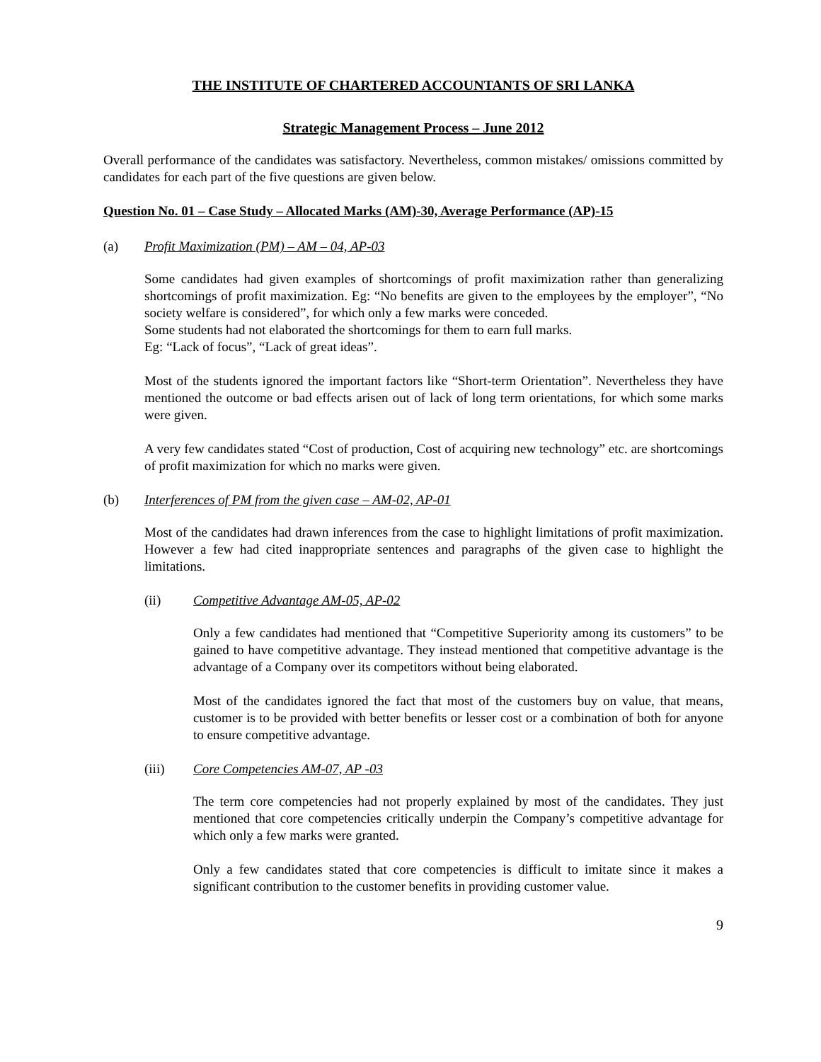THE INSTITUTE OF CHARTERED ACCOUNTANTS OF SRI LANKA
Strategic Management Process – June 2012
Overall performance of the candidates was satisfactory. Nevertheless, common mistakes/ omissions committed by candidates for each part of the five questions are given below.
Question No. 01 – Case Study – Allocated Marks (AM)-30, Average Performance (AP)-15
(a) Profit Maximization (PM) – AM – 04, AP-03
Some candidates had given examples of shortcomings of profit maximization rather than generalizing shortcomings of profit maximization. Eg: “No benefits are given to the employees by the employer”, “No society welfare is considered”, for which only a few marks were conceded.
Some students had not elaborated the shortcomings for them to earn full marks.
Eg: “Lack of focus”, “Lack of great ideas”.
Most of the students ignored the important factors like “Short-term Orientation”. Nevertheless they have mentioned the outcome or bad effects arisen out of lack of long term orientations, for which some marks were given.
A very few candidates stated “Cost of production, Cost of acquiring new technology” etc. are shortcomings of profit maximization for which no marks were given.
(b) Interferences of PM from the given case – AM-02, AP-01
Most of the candidates had drawn inferences from the case to highlight limitations of profit maximization. However a few had cited inappropriate sentences and paragraphs of the given case to highlight the limitations.
(ii) Competitive Advantage AM-05, AP-02
Only a few candidates had mentioned that “Competitive Superiority among its customers” to be gained to have competitive advantage. They instead mentioned that competitive advantage is the advantage of a Company over its competitors without being elaborated.
Most of the candidates ignored the fact that most of the customers buy on value, that means, customer is to be provided with better benefits or lesser cost or a combination of both for anyone to ensure competitive advantage.
(iii) Core Competencies AM-07, AP -03
The term core competencies had not properly explained by most of the candidates. They just mentioned that core competencies critically underpin the Company’s competitive advantage for which only a few marks were granted.
Only a few candidates stated that core competencies is difficult to imitate since it makes a significant contribution to the customer benefits in providing customer value.
9